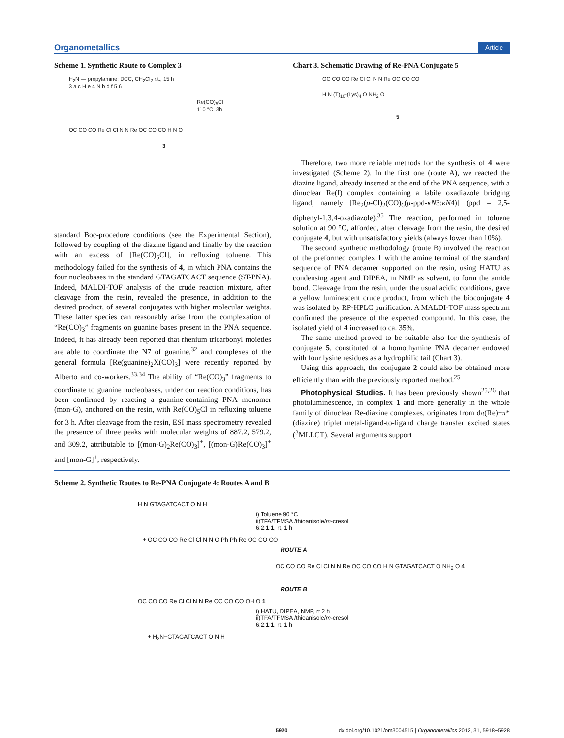Organometallics Article
Scheme 1. Synthetic Route to Complex 3
H<sub>2</sub>N — propylamine; DCC, CH<sub>2</sub>Cl<sub>2</sub> r.t., 15 h
3 a c H e 4 N b d f 5 6
Re(CO)<sub>5</sub>Cl
110 °C, 3h
OC CO CO Re Cl Cl N N Re OC CO CO H N O
3
standard Boc-procedure conditions (see the Experimental Section), followed by coupling of the diazine ligand and finally by the reaction with an excess of [Re(CO)<sub>5</sub>Cl], in refluxing toluene. This methodology failed for the synthesis of 4, in which PNA contains the four nucleobases in the standard GTAGATCACT sequence (ST-PNA). Indeed, MALDI-TOF analysis of the crude reaction mixture, after cleavage from the resin, revealed the presence, in addition to the desired product, of several conjugates with higher molecular weights. These latter species can reasonably arise from the complexation of “Re(CO)<sub>3</sub>” fragments on guanine bases present in the PNA sequence. Indeed, it has already been reported that rhenium tricarbonyl moieties are able to coordinate the N7 of guanine,<sup>32</sup> and complexes of the general formula [Re(guanine)<sub>2</sub>X(CO)<sub>3</sub>] were recently reported by Alberto and co-workers.<sup>33,34</sup> The ability of “Re(CO)<sub>3</sub>” fragments to coordinate to guanine nucleobases, under our reaction conditions, has been confirmed by reacting a guanine-containing PNA monomer (mon-G), anchored on the resin, with Re(CO)<sub>5</sub>Cl in refluxing toluene for 3 h. After cleavage from the resin, ESI mass spectrometry revealed the presence of three peaks with molecular weights of 887.2, 579.2, and 309.2, attributable to [(mon-G)<sub>2</sub>Re(CO)<sub>3</sub>]<sup>+</sup>, [(mon-G)Re(CO)<sub>3</sub>]<sup>+</sup> and [mon-G]<sup>+</sup>, respectively.
Chart 3. Schematic Drawing of Re-PNA Conjugate 5
OC CO CO Re Cl Cl N N Re OC CO CO
H N (T)<sub>10</sub>-(Lys)<sub>4</sub> O NH<sub>2</sub> O
5
Therefore, two more reliable methods for the synthesis of 4 were investigated (Scheme 2). In the first one (route A), we reacted the diazine ligand, already inserted at the end of the PNA sequence, with a dinuclear Re(I) complex containing a labile oxadiazole bridging ligand, namely [Re<sub>2</sub>(μ-Cl)<sub>2</sub>(CO)<sub>6</sub>(μ-ppd-κN3:κN4)] (ppd = 2,5-diphenyl-1,3,4-oxadiazole).<sup>35</sup> The reaction, performed in toluene solution at 90 °C, afforded, after cleavage from the resin, the desired conjugate 4, but with unsatisfactory yields (always lower than 10%).
The second synthetic methodology (route B) involved the reaction of the preformed complex 1 with the amine terminal of the standard sequence of PNA decamer supported on the resin, using HATU as condensing agent and DIPEA, in NMP as solvent, to form the amide bond. Cleavage from the resin, under the usual acidic conditions, gave a yellow luminescent crude product, from which the bioconjugate 4 was isolated by RP-HPLC purification. A MALDI-TOF mass spectrum confirmed the presence of the expected compound. In this case, the isolated yield of 4 increased to ca. 35%.
The same method proved to be suitable also for the synthesis of conjugate 5, constituted of a homothymine PNA decamer endowed with four lysine residues as a hydrophilic tail (Chart 3).
Using this approach, the conjugate 2 could also be obtained more efficiently than with the previously reported method.<sup>25</sup>
Photophysical Studies. It has been previously shown<sup>25,26</sup> that photoluminescence, in complex 1 and more generally in the whole family of dinuclear Re-diazine complexes, originates from dπ(Re)−π*(diazine) triplet metal-ligand-to-ligand charge transfer excited states (<sup>3</sup>MLLCT). Several arguments support
Scheme 2. Synthetic Routes to Re-PNA Conjugate 4: Routes A and B
H N GTAGATCACT O N H
i) Toluene 90 °C
ii)TFA/TFMSA /thioanisole/m-cresol
6:2:1:1, rt, 1 h
+ OC CO CO Re Cl Cl N N O Ph Ph Re OC CO CO
ROUTE A
OC CO CO Re Cl Cl N N Re OC CO CO H N GTAGATCACT O NH<sub>2</sub> O 4
ROUTE B
OC CO CO Re Cl Cl N N Re OC CO CO OH O 1
i) HATU, DIPEA, NMP, rt 2 h
ii)TFA/TFMSA /thioanisole/m-cresol
6:2:1:1, rt, 1 h
+ H<sub>2</sub>N−GTAGATCACT O N H
5920 dx.doi.org/10.1021/om3004515 | Organometallics 2012, 31, 5918−5928